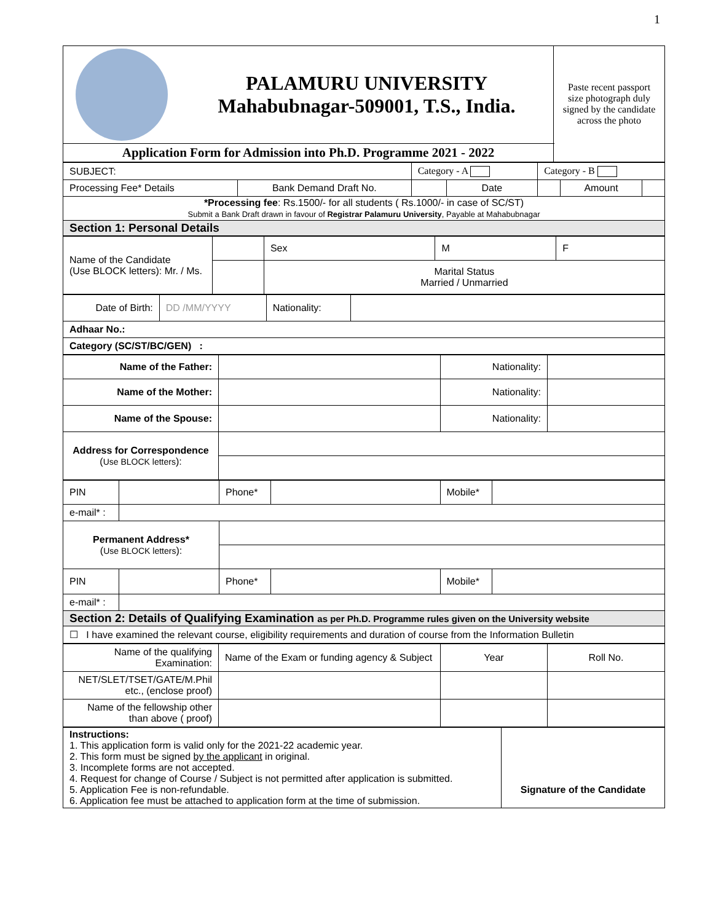1
| | PALAMURU UNIVERSITY Mahabubnagar-509001, T.S., India. | Paste recent passport size photograph duly signed by the candidate across the photo |
| Application Form for Admission into Ph.D. Programme 2021 - 2022 | | |
| SUBJECT: | | Category - A | | Category - B | | |
| Processing Fee* Details | Bank Demand Draft No. | | Date | | Amount | |
| *Processing fee : Rs.1500/- for all students ( Rs.1000/- in case of SC/ST) Submit a Bank Draft drawn in favour of Registrar Palamuru University , Payable at Mahabubnagar | | | | | | |
| Section 1: Personal Details | | | | | | |
| Name of the Candidate (Use BLOCK letters): Mr. / Ms. | | Sex | M | F |
| | | Marital Status Married / Unmarried | | |
| Date of Birth: | DD /MM/YYYY | Nationality: | |
| Adhaar No.: | | | |
| Category (SC/ST/BC/GEN) : | | | |
| Name of the Father: | | Nationality: | |
| Name of the Mother: | | Nationality: | |
| Name of the Spouse: | | Nationality: | |
| Address for Correspondence ( Use BLOCK letters ): | | | |
| PIN | | Phone* | | Mobile* | |
| e-mail* : | | | | | |
| Permanent Address* ( Use BLOCK letters ): | | | | | |
| PIN | | Phone* | | Mobile* | |
| e-mail* : | | | | | |
| Section 2: Details of Qualifying Examination as per Ph.D. Programme rules given on the University website | | | | | |
| ☐ I have examined the relevant course, eligibility requirements and duration of course from the Information Bulletin | | | | | |
| Name of the qualifying Examination: | Name of the Exam or funding agency & Subject | Year | Roll No. |
| NET/SLET/TSET/GATE/M.Phil etc., (enclose proof) | | | |
| Name of the fellowship other than above ( proof) | | | |
| Instructions: 1. This application form is valid only for the 2021-22 academic year. 2. This form must be signed by the applicant in original. 3. Incomplete forms are not accepted. 4. Request for change of Course / Subject is not permitted after application is submitted. 5. Application Fee is non-refundable. 6. Application fee must be attached to application form at the time of submission. | Signature of the Candidate |